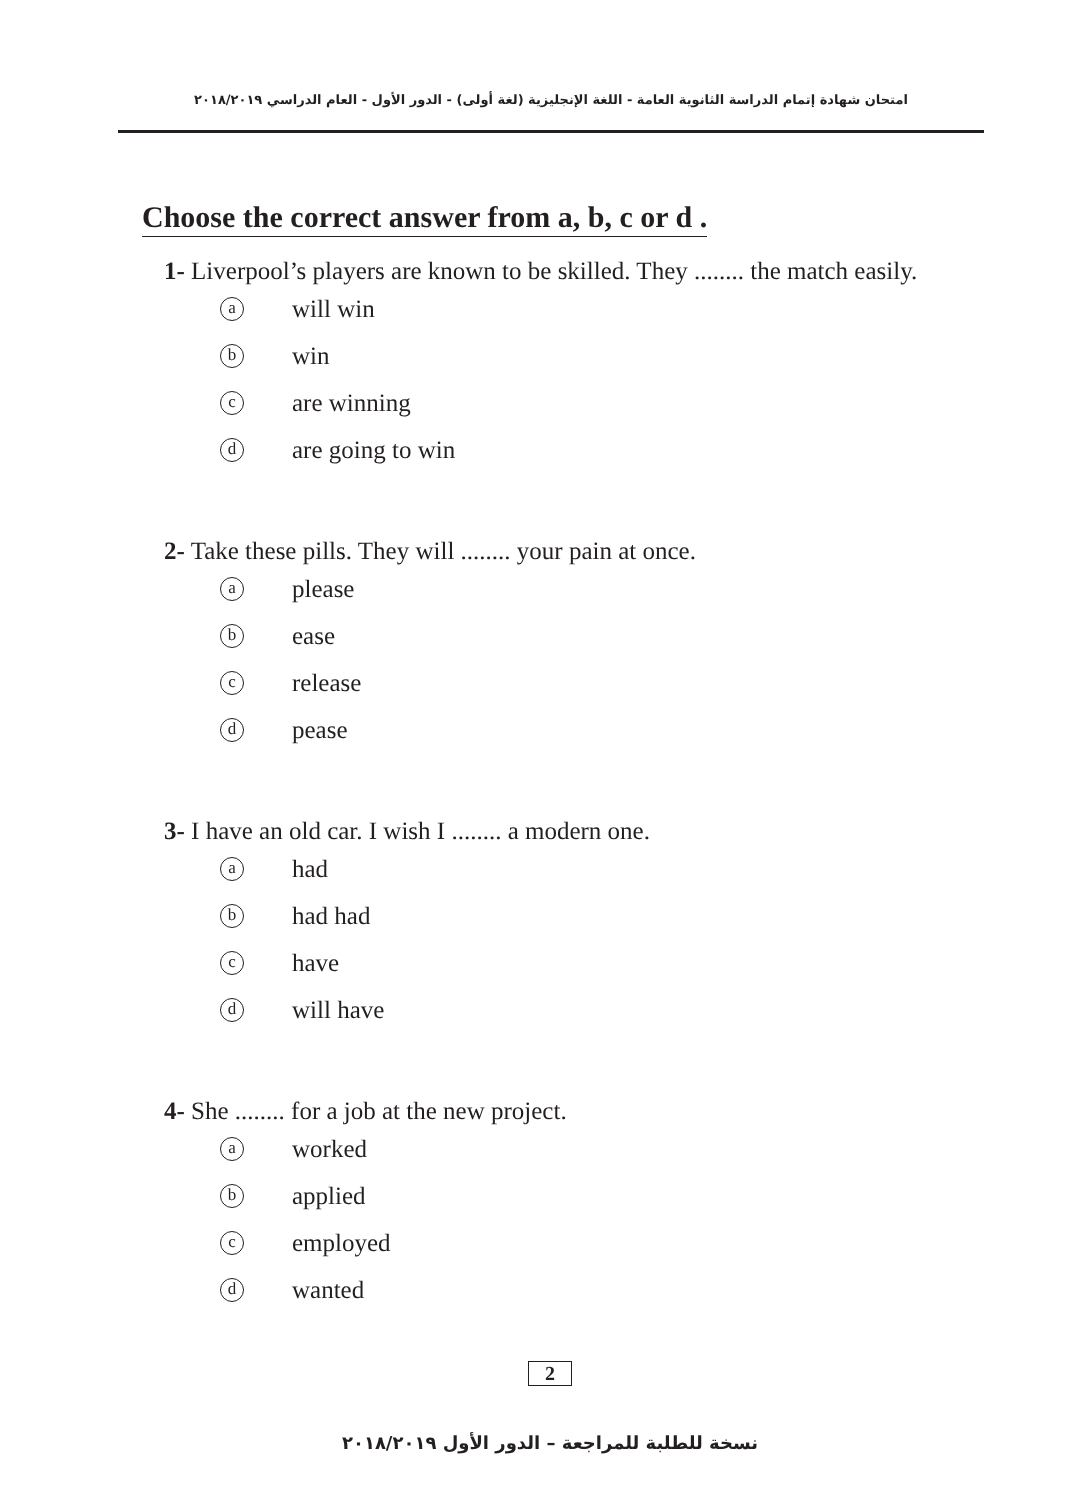امتحان شهادة إتمام الدراسة الثانوية العامة - اللغة الإنجليزية (لغة أولى) - الدور الأول - العام الدراسي ٢٠١٨/٢٠١٩
Choose the correct answer from a, b, c or d .
1- Liverpool’s players are known to be skilled. They ........ the match easily.
awill win
bwin
care winning
dare going to win
2- Take these pills. They will ........ your pain at once.
aplease
bease
crelease
dpease
3- I have an old car. I wish I ........ a modern one.
ahad
bhad had
chave
dwill have
4- She ........ for a job at the new project.
aworked
bapplied
cemployed
dwanted
2
نسخة للطلبة للمراجعة – الدور الأول ٢٠١٨/٢٠١٩